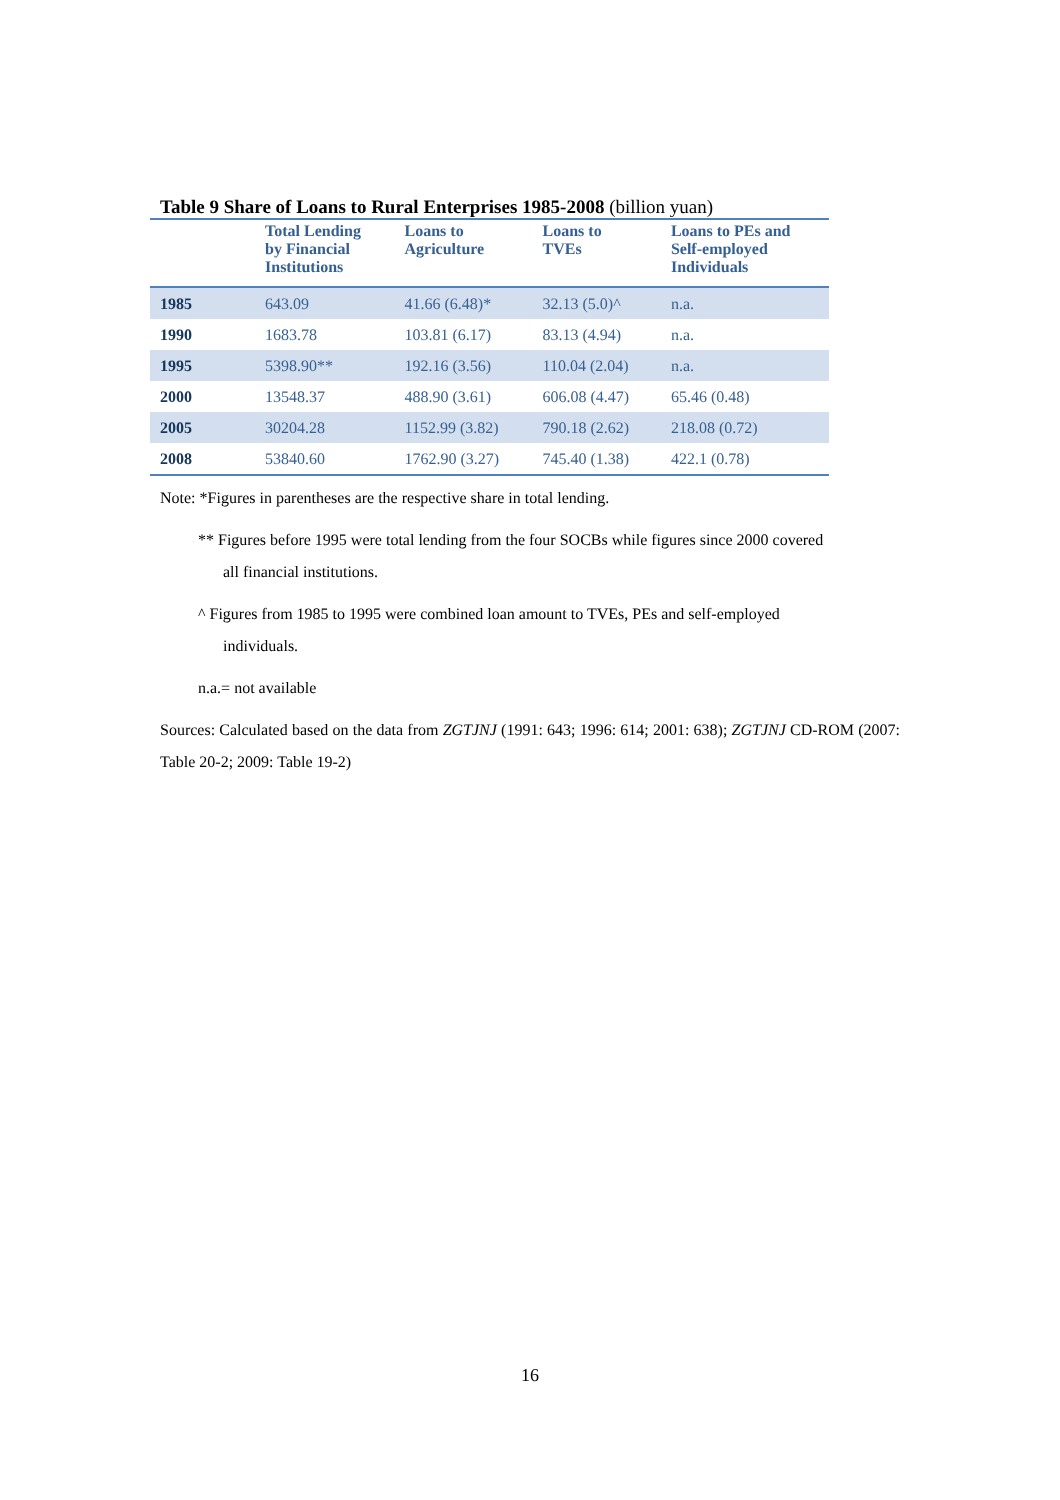Table 9 Share of Loans to Rural Enterprises 1985-2008 (billion yuan)
| | Total Lending by Financial Institutions | Loans to Agriculture | Loans to TVEs | Loans to PEs and Self-employed Individuals |
| --- | --- | --- | --- | --- |
| 1985 | 643.09 | 41.66 (6.48)* | 32.13 (5.0)^ | n.a. |
| 1990 | 1683.78 | 103.81 (6.17) | 83.13 (4.94) | n.a. |
| 1995 | 5398.90** | 192.16 (3.56) | 110.04 (2.04) | n.a. |
| 2000 | 13548.37 | 488.90 (3.61) | 606.08 (4.47) | 65.46 (0.48) |
| 2005 | 30204.28 | 1152.99 (3.82) | 790.18 (2.62) | 218.08 (0.72) |
| 2008 | 53840.60 | 1762.90 (3.27) | 745.40 (1.38) | 422.1 (0.78) |
Note: *Figures in parentheses are the respective share in total lending.
** Figures before 1995 were total lending from the four SOCBs while figures since 2000 covered
all financial institutions.
^ Figures from 1985 to 1995 were combined loan amount to TVEs, PEs and self-employed
individuals.
n.a.= not available
Sources: Calculated based on the data from ZGTJNJ (1991: 643; 1996: 614; 2001: 638); ZGTJNJ CD-ROM (2007: Table 20-2; 2009: Table 19-2)
16